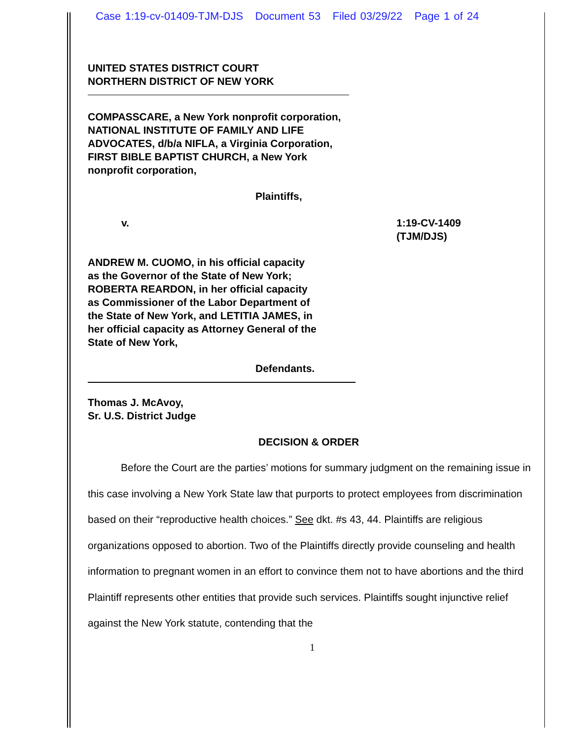Case 1:19-cv-01409-TJM-DJS Document 53 Filed 03/29/22 Page 1 of 24
UNITED STATES DISTRICT COURT
NORTHERN DISTRICT OF NEW YORK
COMPASSCARE, a New York nonprofit corporation,
NATIONAL INSTITUTE OF FAMILY AND LIFE
ADVOCATES, d/b/a NIFLA, a Virginia Corporation,
FIRST BIBLE BAPTIST CHURCH, a New York
nonprofit corporation,
Plaintiffs,
v. 1:19-CV-1409
(TJM/DJS)
ANDREW M. CUOMO, in his official capacity
as the Governor of the State of New York;
ROBERTA REARDON, in her official capacity
as Commissioner of the Labor Department of
the State of New York, and LETITIA JAMES, in
her official capacity as Attorney General of the
State of New York,
Defendants.
Thomas J. McAvoy,
Sr. U.S. District Judge
DECISION & ORDER
Before the Court are the parties’ motions for summary judgment on the remaining issue in this case involving a New York State law that purports to protect employees from discrimination based on their “reproductive health choices.” See dkt. #s 43, 44. Plaintiffs are religious organizations opposed to abortion. Two of the Plaintiffs directly provide counseling and health information to pregnant women in an effort to convince them not to have abortions and the third Plaintiff represents other entities that provide such services. Plaintiffs sought injunctive relief against the New York statute, contending that the
1